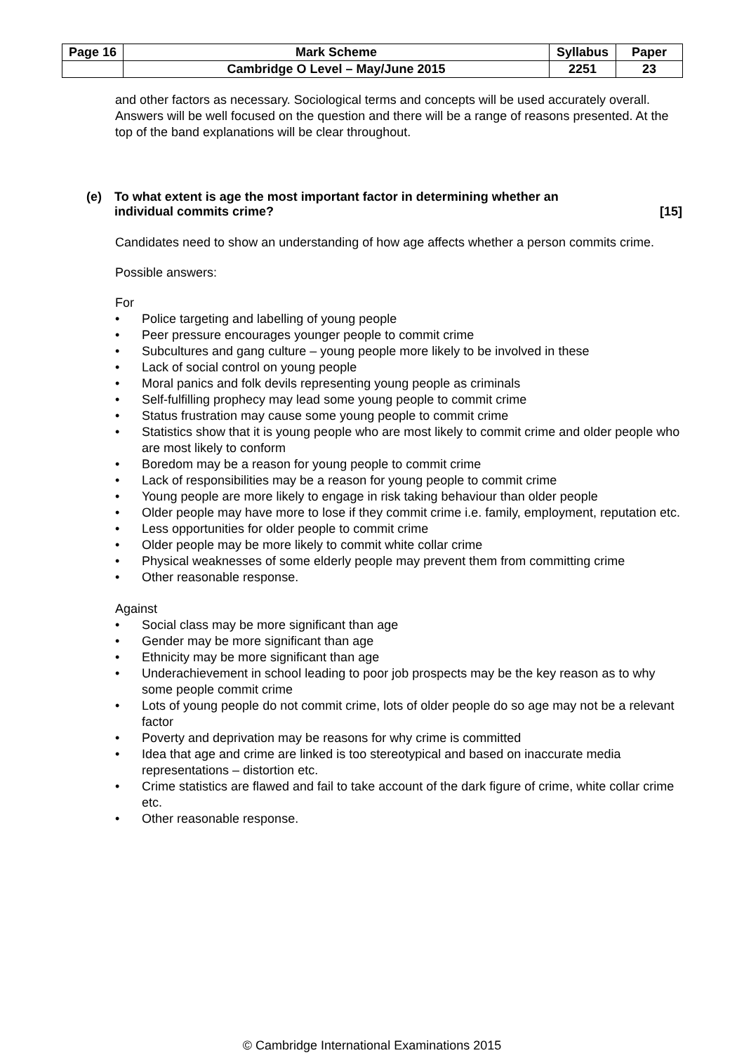| Page 16 | Mark Scheme | Syllabus | Paper |
| | Cambridge O Level – May/June 2015 | 2251 | 23 |
and other factors as necessary. Sociological terms and concepts will be used accurately overall. Answers will be well focused on the question and there will be a range of reasons presented. At the top of the band explanations will be clear throughout.
(e) To what extent is age the most important factor in determining whether an
individual commits crime? [15]
Candidates need to show an understanding of how age affects whether a person commits crime.
Possible answers:
For
• Police targeting and labelling of young people
• Peer pressure encourages younger people to commit crime
• Subcultures and gang culture – young people more likely to be involved in these
• Lack of social control on young people
• Moral panics and folk devils representing young people as criminals
• Self-fulfilling prophecy may lead some young people to commit crime
• Status frustration may cause some young people to commit crime
• Statistics show that it is young people who are most likely to commit crime and older people who are most likely to conform
• Boredom may be a reason for young people to commit crime
• Lack of responsibilities may be a reason for young people to commit crime
• Young people are more likely to engage in risk taking behaviour than older people
• Older people may have more to lose if they commit crime i.e. family, employment, reputation etc.
• Less opportunities for older people to commit crime
• Older people may be more likely to commit white collar crime
• Physical weaknesses of some elderly people may prevent them from committing crime
• Other reasonable response.
Against
• Social class may be more significant than age
• Gender may be more significant than age
• Ethnicity may be more significant than age
• Underachievement in school leading to poor job prospects may be the key reason as to why some people commit crime
• Lots of young people do not commit crime, lots of older people do so age may not be a relevant factor
• Poverty and deprivation may be reasons for why crime is committed
• Idea that age and crime are linked is too stereotypical and based on inaccurate media representations – distortion etc.
• Crime statistics are flawed and fail to take account of the dark figure of crime, white collar crime etc.
• Other reasonable response.
© Cambridge International Examinations 2015